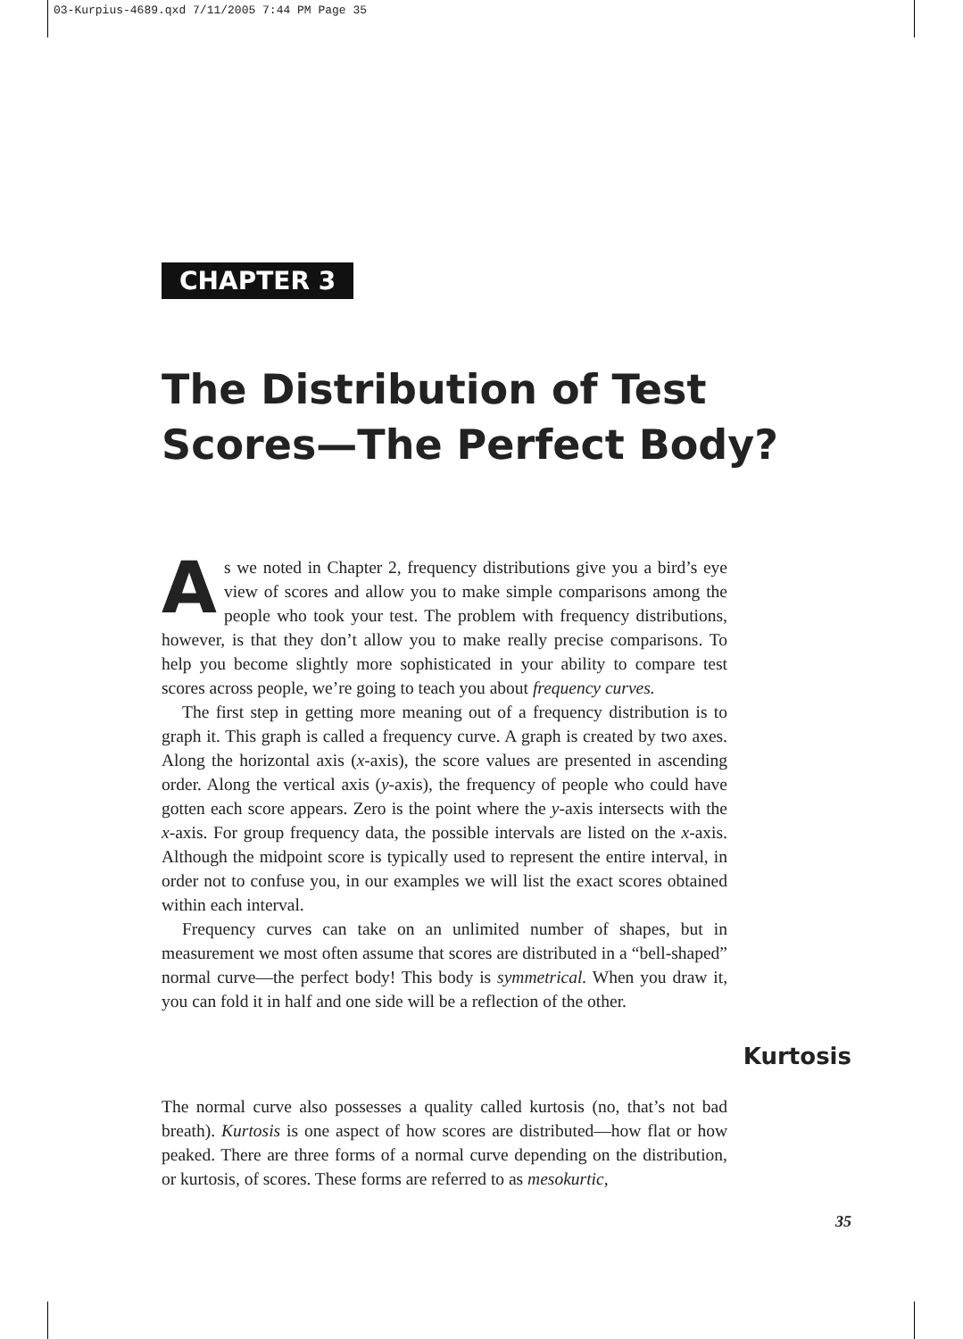03-Kurpius-4689.qxd 7/11/2005 7:44 PM Page 35
CHAPTER 3
The Distribution of Test Scores—The Perfect Body?
As we noted in Chapter 2, frequency distributions give you a bird’s eye view of scores and allow you to make simple comparisons among the people who took your test. The problem with frequency distributions, however, is that they don’t allow you to make really precise comparisons. To help you become slightly more sophisticated in your ability to compare test scores across people, we’re going to teach you about frequency curves.
The first step in getting more meaning out of a frequency distribution is to graph it. This graph is called a frequency curve. A graph is created by two axes. Along the horizontal axis (x-axis), the score values are presented in ascending order. Along the vertical axis (y-axis), the frequency of people who could have gotten each score appears. Zero is the point where the y-axis intersects with the x-axis. For group frequency data, the possible intervals are listed on the x-axis. Although the midpoint score is typically used to represent the entire interval, in order not to confuse you, in our examples we will list the exact scores obtained within each interval.
Frequency curves can take on an unlimited number of shapes, but in measurement we most often assume that scores are distributed in a “bell-shaped” normal curve—the perfect body! This body is symmetrical. When you draw it, you can fold it in half and one side will be a reflection of the other.
Kurtosis
The normal curve also possesses a quality called kurtosis (no, that’s not bad breath). Kurtosis is one aspect of how scores are distributed—how flat or how peaked. There are three forms of a normal curve depending on the distribution, or kurtosis, of scores. These forms are referred to as mesokurtic,
35